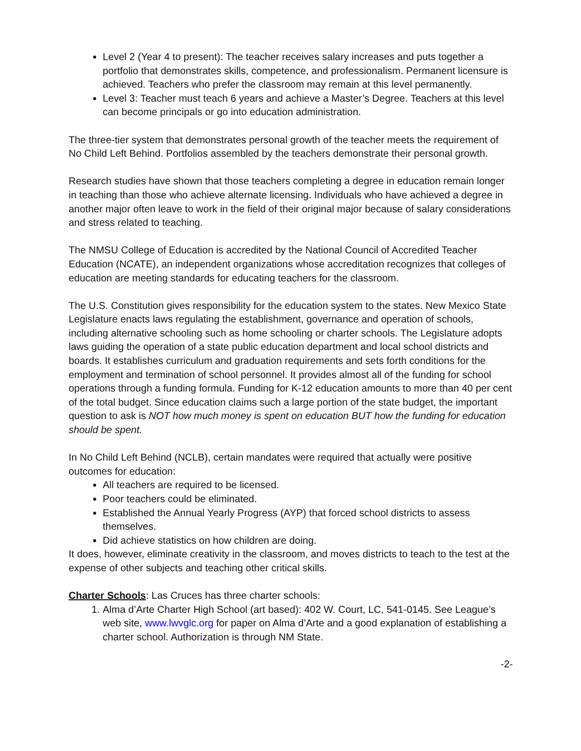Level 2 (Year 4 to present): The teacher receives salary increases and puts together a portfolio that demonstrates skills, competence, and professionalism. Permanent licensure is achieved. Teachers who prefer the classroom may remain at this level permanently.
Level 3: Teacher must teach 6 years and achieve a Master’s Degree. Teachers at this level can become principals or go into education administration.
The three-tier system that demonstrates personal growth of the teacher meets the requirement of No Child Left Behind. Portfolios assembled by the teachers demonstrate their personal growth.
Research studies have shown that those teachers completing a degree in education remain longer in teaching than those who achieve alternate licensing. Individuals who have achieved a degree in another major often leave to work in the field of their original major because of salary considerations and stress related to teaching.
The NMSU College of Education is accredited by the National Council of Accredited Teacher Education (NCATE), an independent organizations whose accreditation recognizes that colleges of education are meeting standards for educating teachers for the classroom.
The U.S. Constitution gives responsibility for the education system to the states. New Mexico State Legislature enacts laws regulating the establishment, governance and operation of schools, including alternative schooling such as home schooling or charter schools. The Legislature adopts laws guiding the operation of a state public education department and local school districts and boards. It establishes curriculum and graduation requirements and sets forth conditions for the employment and termination of school personnel. It provides almost all of the funding for school operations through a funding formula. Funding for K-12 education amounts to more than 40 per cent of the total budget. Since education claims such a large portion of the state budget, the important question to ask is NOT how much money is spent on education BUT how the funding for education should be spent.
In No Child Left Behind (NCLB), certain mandates were required that actually were positive outcomes for education:
All teachers are required to be licensed.
Poor teachers could be eliminated.
Established the Annual Yearly Progress (AYP) that forced school districts to assess themselves.
Did achieve statistics on how children are doing.
It does, however, eliminate creativity in the classroom, and moves districts to teach to the test at the expense of other subjects and teaching other critical skills.
Charter Schools: Las Cruces has three charter schools:
1. Alma d’Arte Charter High School (art based): 402 W. Court, LC, 541-0145. See League’s web site, www.lwvglc.org for paper on Alma d’Arte and a good explanation of establishing a charter school. Authorization is through NM State.
-2-